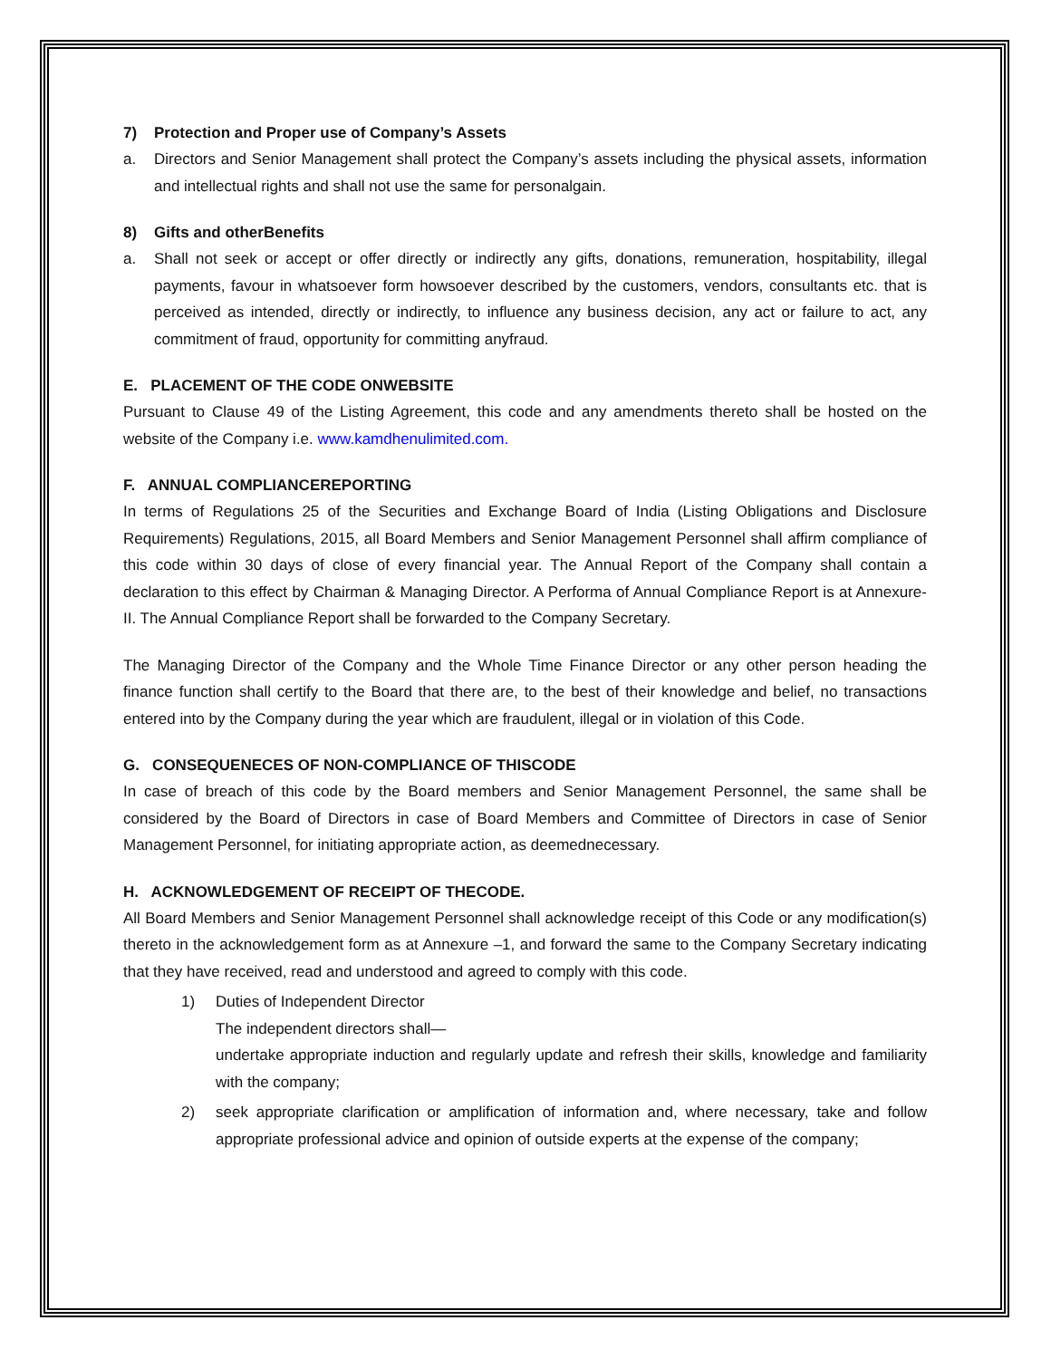7) Protection and Proper use of Company’s Assets
a. Directors and Senior Management shall protect the Company’s assets including the physical assets, information and intellectual rights and shall not use the same for personalgain.
8) Gifts and otherBenefits
a. Shall not seek or accept or offer directly or indirectly any gifts, donations, remuneration, hospitability, illegal payments, favour in whatsoever form howsoever described by the customers, vendors, consultants etc. that is perceived as intended, directly or indirectly, to influence any business decision, any act or failure to act, any commitment of fraud, opportunity for committing anyfraud.
E. PLACEMENT OF THE CODE ONWEBSITE
Pursuant to Clause 49 of the Listing Agreement, this code and any amendments thereto shall be hosted on the website of the Company i.e. www.kamdhenulimited.com.
F. ANNUAL COMPLIANCEREPORTING
In terms of Regulations 25 of the Securities and Exchange Board of India (Listing Obligations and Disclosure Requirements) Regulations, 2015, all Board Members and Senior Management Personnel shall affirm compliance of this code within 30 days of close of every financial year. The Annual Report of the Company shall contain a declaration to this effect by Chairman & Managing Director. A Performa of Annual Compliance Report is at Annexure-II. The Annual Compliance Report shall be forwarded to the Company Secretary.
The Managing Director of the Company and the Whole Time Finance Director or any other person heading the finance function shall certify to the Board that there are, to the best of their knowledge and belief, no transactions entered into by the Company during the year which are fraudulent, illegal or in violation of this Code.
G. CONSEQUENECES OF NON-COMPLIANCE OF THISCODE
In case of breach of this code by the Board members and Senior Management Personnel, the same shall be considered by the Board of Directors in case of Board Members and Committee of Directors in case of Senior Management Personnel, for initiating appropriate action, as deemednecessary.
H. ACKNOWLEDGEMENT OF RECEIPT OF THECODE.
All Board Members and Senior Management Personnel shall acknowledge receipt of this Code or any modification(s) thereto in the acknowledgement form as at Annexure –1, and forward the same to the Company Secretary indicating that they have received, read and understood and agreed to comply with this code.
1) Duties of Independent Director
The independent directors shall—
undertake appropriate induction and regularly update and refresh their skills, knowledge and familiarity with the company;
2) seek appropriate clarification or amplification of information and, where necessary, take and follow appropriate professional advice and opinion of outside experts at the expense of the company;